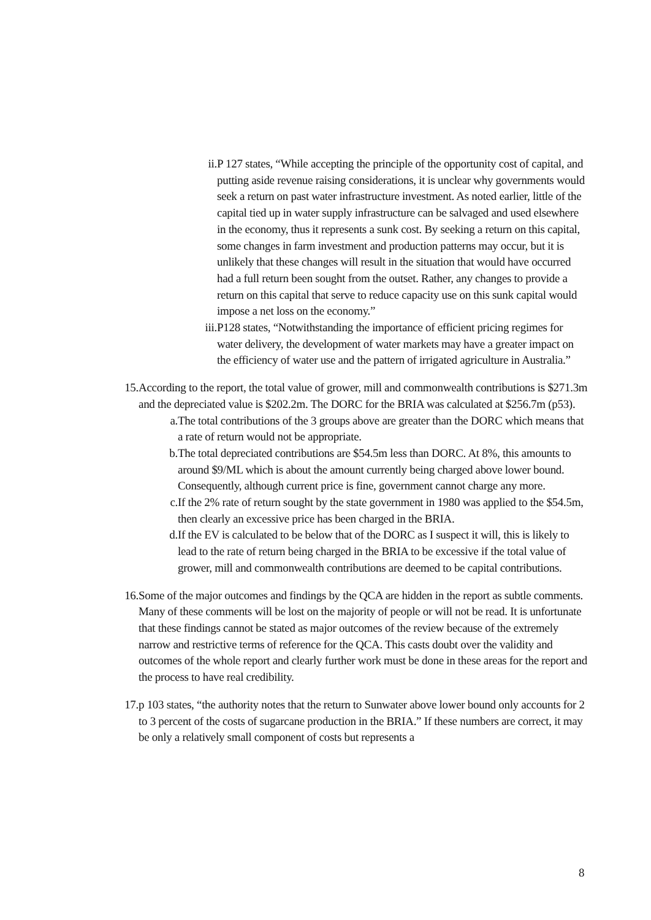ii. P 127 states, “While accepting the principle of the opportunity cost of capital, and putting aside revenue raising considerations, it is unclear why governments would seek a return on past water infrastructure investment. As noted earlier, little of the capital tied up in water supply infrastructure can be salvaged and used elsewhere in the economy, thus it represents a sunk cost. By seeking a return on this capital, some changes in farm investment and production patterns may occur, but it is unlikely that these changes will result in the situation that would have occurred had a full return been sought from the outset. Rather, any changes to provide a return on this capital that serve to reduce capacity use on this sunk capital would impose a net loss on the economy.”
iii. P128 states, “Notwithstanding the importance of efficient pricing regimes for water delivery, the development of water markets may have a greater impact on the efficiency of water use and the pattern of irrigated agriculture in Australia.”
15. According to the report, the total value of grower, mill and commonwealth contributions is $271.3m and the depreciated value is $202.2m. The DORC for the BRIA was calculated at $256.7m (p53).
a. The total contributions of the 3 groups above are greater than the DORC which means that a rate of return would not be appropriate.
b. The total depreciated contributions are $54.5m less than DORC. At 8%, this amounts to around $9/ML which is about the amount currently being charged above lower bound. Consequently, although current price is fine, government cannot charge any more.
c. If the 2% rate of return sought by the state government in 1980 was applied to the $54.5m, then clearly an excessive price has been charged in the BRIA.
d. If the EV is calculated to be below that of the DORC as I suspect it will, this is likely to lead to the rate of return being charged in the BRIA to be excessive if the total value of grower, mill and commonwealth contributions are deemed to be capital contributions.
16. Some of the major outcomes and findings by the QCA are hidden in the report as subtle comments. Many of these comments will be lost on the majority of people or will not be read. It is unfortunate that these findings cannot be stated as major outcomes of the review because of the extremely narrow and restrictive terms of reference for the QCA. This casts doubt over the validity and outcomes of the whole report and clearly further work must be done in these areas for the report and the process to have real credibility.
17. p 103 states, “the authority notes that the return to Sunwater above lower bound only accounts for 2 to 3 percent of the costs of sugarcane production in the BRIA.” If these numbers are correct, it may be only a relatively small component of costs but represents a
8